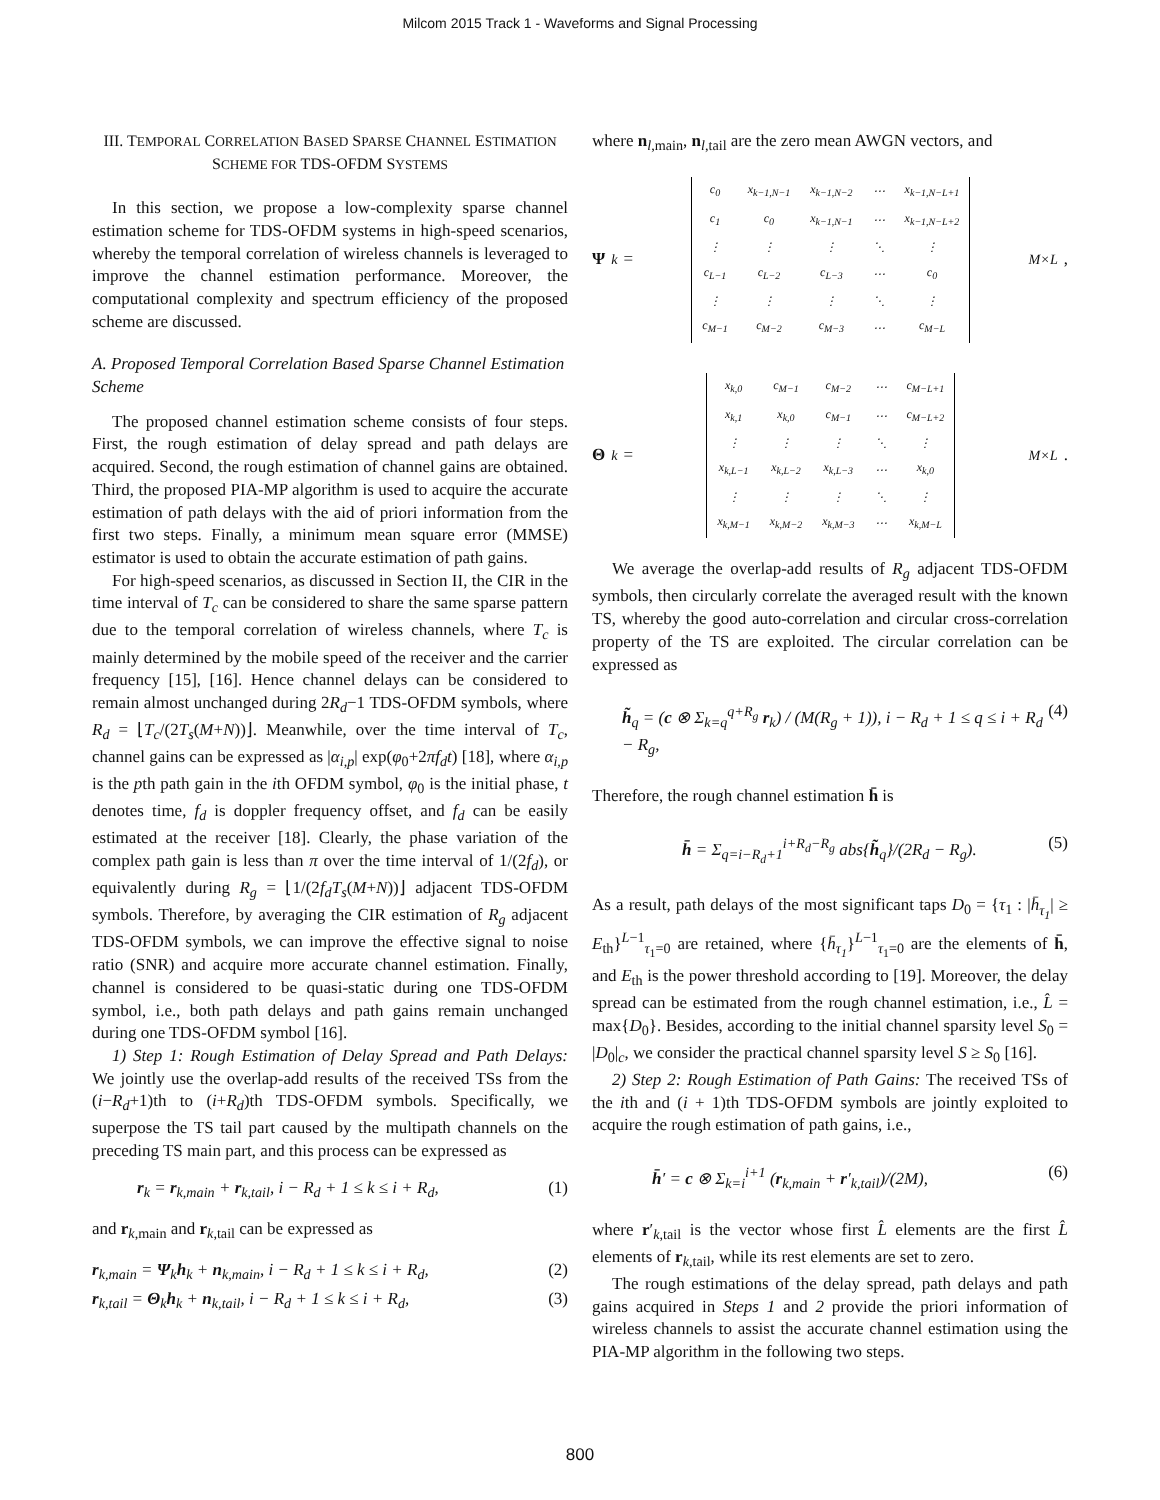Milcom 2015 Track 1 - Waveforms and Signal Processing
III. TEMPORAL CORRELATION BASED SPARSE CHANNEL ESTIMATION SCHEME FOR TDS-OFDM SYSTEMS
In this section, we propose a low-complexity sparse channel estimation scheme for TDS-OFDM systems in high-speed scenarios, whereby the temporal correlation of wireless channels is leveraged to improve the channel estimation performance. Moreover, the computational complexity and spectrum efficiency of the proposed scheme are discussed.
A. Proposed Temporal Correlation Based Sparse Channel Estimation Scheme
The proposed channel estimation scheme consists of four steps. First, the rough estimation of delay spread and path delays are acquired. Second, the rough estimation of channel gains are obtained. Third, the proposed PIA-MP algorithm is used to acquire the accurate estimation of path delays with the aid of priori information from the first two steps. Finally, a minimum mean square error (MMSE) estimator is used to obtain the accurate estimation of path gains.
For high-speed scenarios, as discussed in Section II, the CIR in the time interval of T<sub>c</sub> can be considered to share the same sparse pattern due to the temporal correlation of wireless channels, where T<sub>c</sub> is mainly determined by the mobile speed of the receiver and the carrier frequency [15], [16]. Hence channel delays can be considered to remain almost unchanged during 2R<sub>d</sub>−1 TDS-OFDM symbols, where R<sub>d</sub> = ⌊T<sub>c</sub>/(2T<sub>s</sub>(M+N))⌋. Meanwhile, over the time interval of T<sub>c</sub>, channel gains can be expressed as |α<sub>i,p</sub>| exp(φ<sub>0</sub>+2πf<sub>d</sub>t) [18], where α<sub>i,p</sub> is the pth path gain in the ith OFDM symbol, φ<sub>0</sub> is the initial phase, t denotes time, f<sub>d</sub> is doppler frequency offset, and f<sub>d</sub> can be easily estimated at the receiver [18]. Clearly, the phase variation of the complex path gain is less than π over the time interval of 1/(2f<sub>d</sub>), or equivalently during R<sub>g</sub> = ⌊1/(2f<sub>d</sub>T<sub>s</sub>(M+N))⌋ adjacent TDS-OFDM symbols. Therefore, by averaging the CIR estimation of R<sub>g</sub> adjacent TDS-OFDM symbols, we can improve the effective signal to noise ratio (SNR) and acquire more accurate channel estimation. Finally, channel is considered to be quasi-static during one TDS-OFDM symbol, i.e., both path delays and path gains remain unchanged during one TDS-OFDM symbol [16].
1) Step 1: Rough Estimation of Delay Spread and Path Delays: We jointly use the overlap-add results of the received TSs from the (i−R<sub>d</sub>+1)th to (i+R<sub>d</sub>)th TDS-OFDM symbols. Specifically, we superpose the TS tail part caused by the multipath channels on the preceding TS main part, and this process can be expressed as
r<sub>k</sub> = r<sub>k,main</sub> + r<sub>k,tail</sub>, i − R<sub>d</sub> + 1 ≤ k ≤ i + R<sub>d</sub>, (1)
and r<sub>k,main</sub> and r<sub>k,tail</sub> can be expressed as
r<sub>k,main</sub> = Ψ<sub>k</sub>h<sub>k</sub> + n<sub>k,main</sub>, i − R<sub>d</sub> + 1 ≤ k ≤ i + R<sub>d</sub>, (2)
r<sub>k,tail</sub> = Θ<sub>k</sub>h<sub>k</sub> + n<sub>k,tail</sub>, i − R<sub>d</sub> + 1 ≤ k ≤ i + R<sub>d</sub>, (3)
where n<sub>l,main</sub>, n<sub>l,tail</sub> are the zero mean AWGN vectors, and
Ψ<sub>k</sub> =
| c<sub>0</sub> | x<sub>k−1,N−1</sub> | x<sub>k−1,N−2</sub> | ⋯ | x<sub>k−1,N−L+1</sub> |
| c<sub>1</sub> | c<sub>0</sub> | x<sub>k−1,N−1</sub> | ⋯ | x<sub>k−1,N−L+2</sub> |
| ⋮ | ⋮ | ⋮ | ⋱ | ⋮ |
| c<sub>L−1</sub> | c<sub>L−2</sub> | c<sub>L−3</sub> | ⋯ | c<sub>0</sub> |
| ⋮ | ⋮ | ⋮ | ⋱ | ⋮ |
| c<sub>M−1</sub> | c<sub>M−2</sub> | c<sub>M−3</sub> | ⋯ | c<sub>M−L</sub> |
M×L ,
Θ<sub>k</sub> =
| x<sub>k,0</sub> | c<sub>M−1</sub> | c<sub>M−2</sub> | ⋯ | c<sub>M−L+1</sub> |
| x<sub>k,1</sub> | x<sub>k,0</sub> | c<sub>M−1</sub> | ⋯ | c<sub>M−L+2</sub> |
| ⋮ | ⋮ | ⋮ | ⋱ | ⋮ |
| x<sub>k,L−1</sub> | x<sub>k,L−2</sub> | x<sub>k,L−3</sub> | ⋯ | x<sub>k,0</sub> |
| ⋮ | ⋮ | ⋮ | ⋱ | ⋮ |
| x<sub>k,M−1</sub> | x<sub>k,M−2</sub> | x<sub>k,M−3</sub> | ⋯ | x<sub>k,M−L</sub> |
M×L .
We average the overlap-add results of R<sub>g</sub> adjacent TDS-OFDM symbols, then circularly correlate the averaged result with the known TS, whereby the good auto-correlation and circular cross-correlation property of the TS are exploited. The circular correlation can be expressed as
h̃<sub>q</sub> = (c ⊗ Σ<sub>k=q</sub><sup>q+R<sub>g</sub></sup> r<sub>k</sub>) / (M(R<sub>g</sub> + 1)), i − R<sub>d</sub> + 1 ≤ q ≤ i + R<sub>d</sub> − R<sub>g</sub>, (4)
Therefore, the rough channel estimation h̄ is
h̄ = Σ<sub>q=i−R<sub>d</sub>+1</sub><sup>i+R<sub>d</sub>−R<sub>g</sub></sup> abs{h̃<sub>q</sub>}/(2R<sub>d</sub> − R<sub>g</sub>). (5)
As a result, path delays of the most significant taps D<sub>0</sub> = {τ<sub>1</sub> : |h̄<sub>τ<sub>1</sub></sub>| ≥ E<sub>th</sub>}<sup>L−1</sup><sub>τ<sub>1</sub>=0</sub> are retained, where {h̄<sub>τ<sub>1</sub></sub>}<sup>L−1</sup><sub>τ<sub>1</sub>=0</sub> are the elements of h̄, and E<sub>th</sub> is the power threshold according to [19]. Moreover, the delay spread can be estimated from the rough channel estimation, i.e., L̂ = max{D<sub>0</sub>}. Besides, according to the initial channel sparsity level S<sub>0</sub> = |D<sub>0</sub>|<sub>c</sub>, we consider the practical channel sparsity level S ≥ S<sub>0</sub> [16].
2) Step 2: Rough Estimation of Path Gains: The received TSs of the ith and (i + 1)th TDS-OFDM symbols are jointly exploited to acquire the rough estimation of path gains, i.e.,
h̄′ = c ⊗ Σ<sub>k=i</sub><sup>i+1</sup> (r<sub>k,main</sub> + r′<sub>k,tail</sub>)/(2M), (6)
where r′<sub>k,tail</sub> is the vector whose first L̂ elements are the first L̂ elements of r<sub>k,tail</sub>, while its rest elements are set to zero.
The rough estimations of the delay spread, path delays and path gains acquired in Steps 1 and 2 provide the priori information of wireless channels to assist the accurate channel estimation using the PIA-MP algorithm in the following two steps.
800